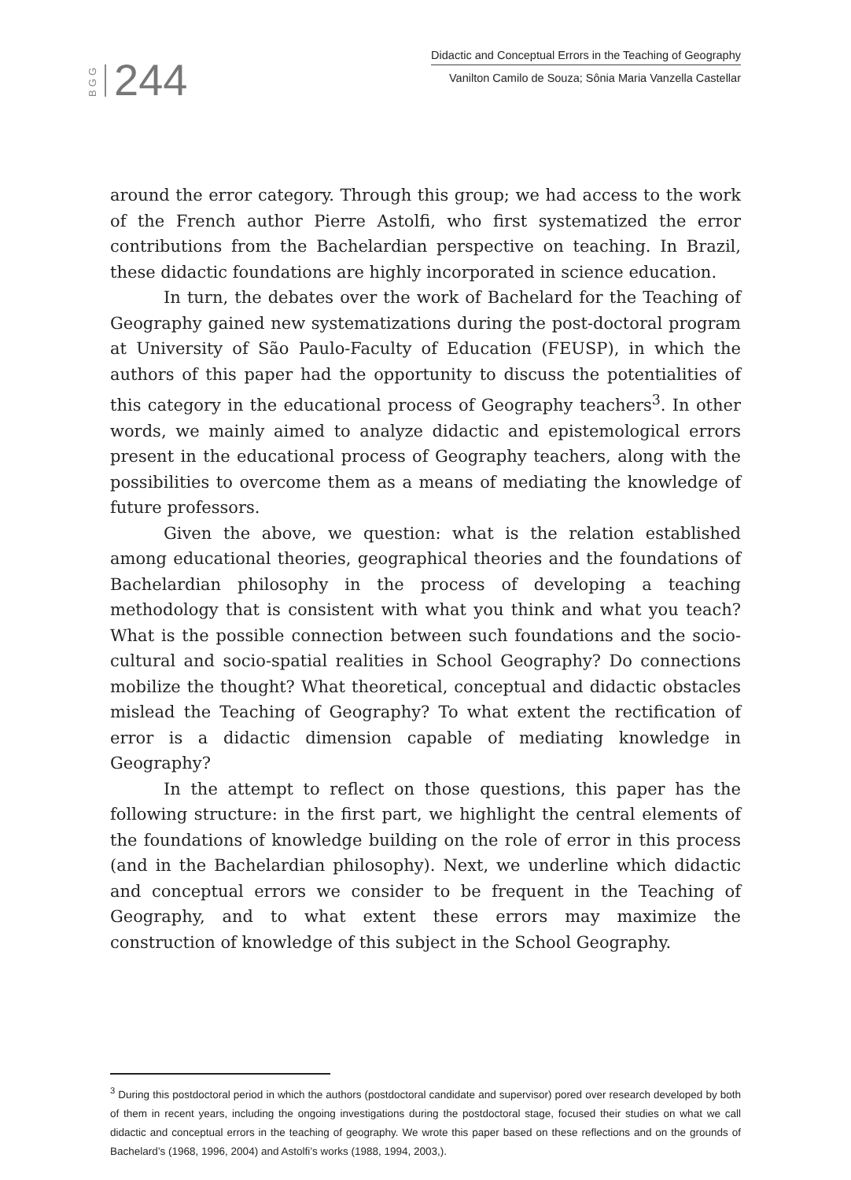BGG 244
Didactic and Conceptual Errors in the Teaching of Geography
Vanilton Camilo de Souza; Sônia Maria Vanzella Castellar
around the error category. Through this group; we had access to the work of the French author Pierre Astolfi, who first systematized the error contributions from the Bachelardian perspective on teaching. In Brazil, these didactic foundations are highly incorporated in science education.
In turn, the debates over the work of Bachelard for the Teaching of Geography gained new systematizations during the post-doctoral program at University of São Paulo-Faculty of Education (FEUSP), in which the authors of this paper had the opportunity to discuss the potentialities of this category in the educational process of Geography teachers<sup>3</sup>. In other words, we mainly aimed to analyze didactic and epistemological errors present in the educational process of Geography teachers, along with the possibilities to overcome them as a means of mediating the knowledge of future professors.
Given the above, we question: what is the relation established among educational theories, geographical theories and the foundations of Bachelardian philosophy in the process of developing a teaching methodology that is consistent with what you think and what you teach? What is the possible connection between such foundations and the socio-cultural and socio-spatial realities in School Geography? Do connections mobilize the thought? What theoretical, conceptual and didactic obstacles mislead the Teaching of Geography? To what extent the rectification of error is a didactic dimension capable of mediating knowledge in Geography?
In the attempt to reflect on those questions, this paper has the following structure: in the first part, we highlight the central elements of the foundations of knowledge building on the role of error in this process (and in the Bachelardian philosophy). Next, we underline which didactic and conceptual errors we consider to be frequent in the Teaching of Geography, and to what extent these errors may maximize the construction of knowledge of this subject in the School Geography.
<sup>3</sup> During this postdoctoral period in which the authors (postdoctoral candidate and supervisor) pored over research developed by both of them in recent years, including the ongoing investigations during the postdoctoral stage, focused their studies on what we call didactic and conceptual errors in the teaching of geography. We wrote this paper based on these reflections and on the grounds of Bachelard’s (1968, 1996, 2004) and Astolfi’s works (1988, 1994, 2003,).